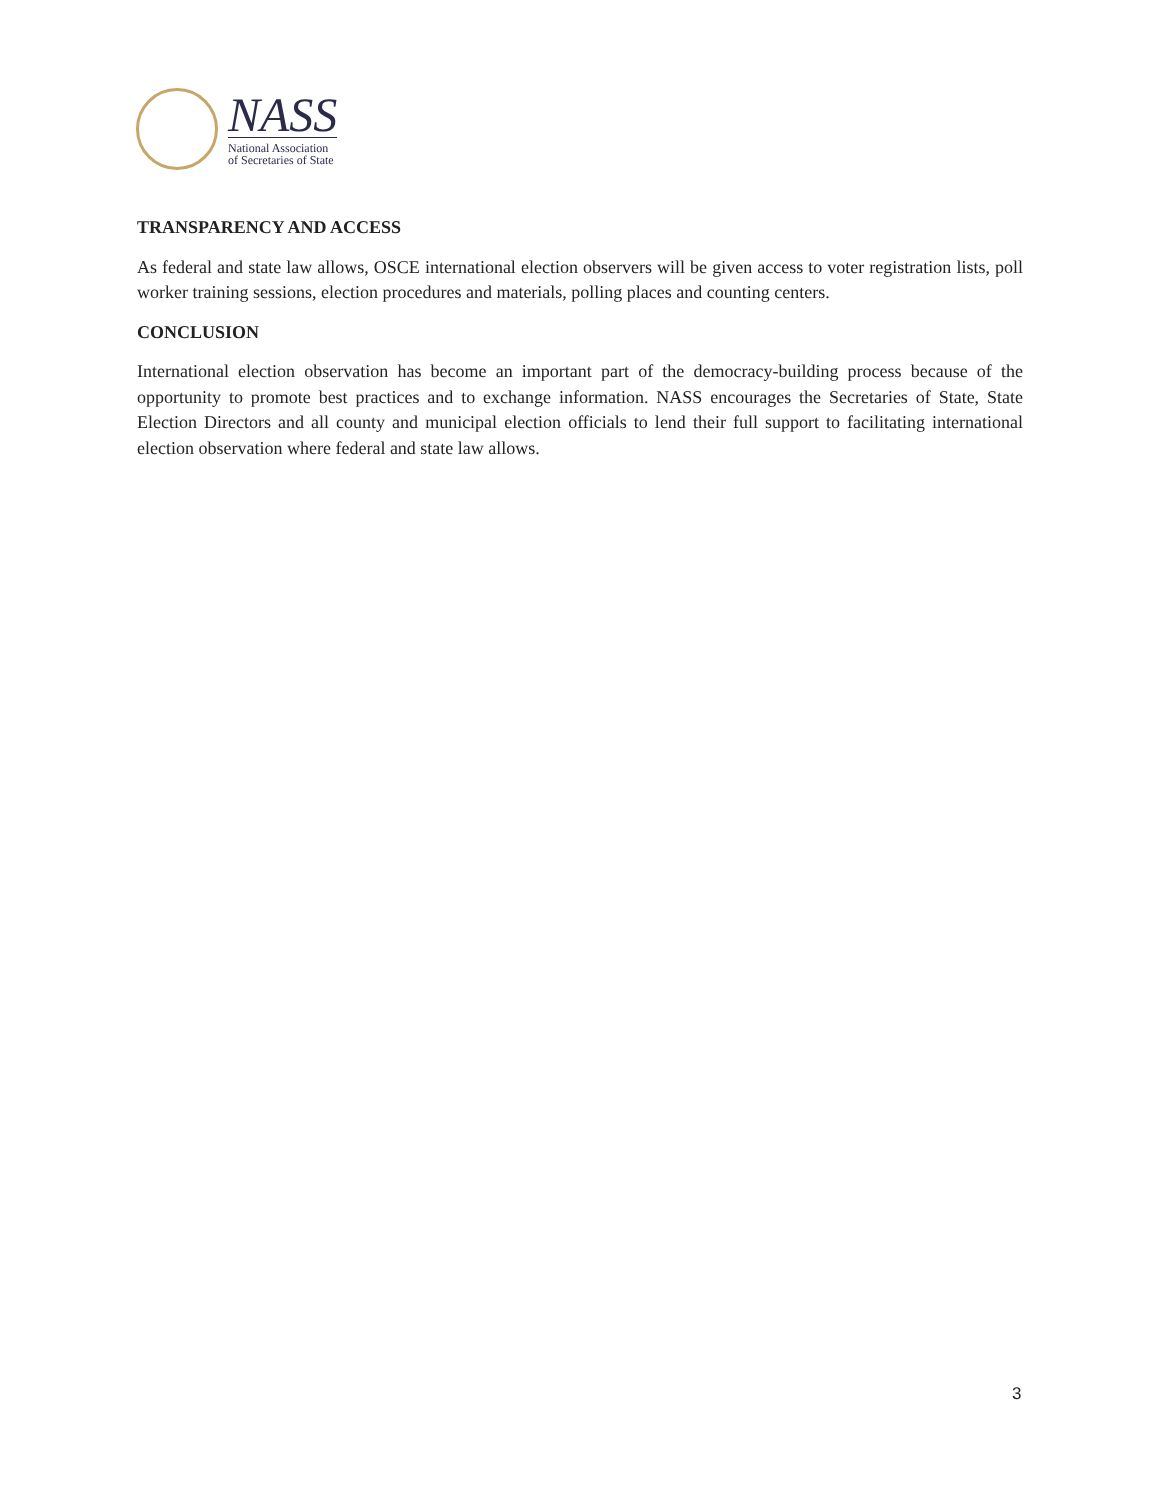NASS
National Association
of Secretaries of State
TRANSPARENCY AND ACCESS
As federal and state law allows, OSCE international election observers will be given access to voter registration lists, poll worker training sessions, election procedures and materials, polling places and counting centers.
CONCLUSION
International election observation has become an important part of the democracy-building process because of the opportunity to promote best practices and to exchange information. NASS encourages the Secretaries of State, State Election Directors and all county and municipal election officials to lend their full support to facilitating international election observation where federal and state law allows.
3